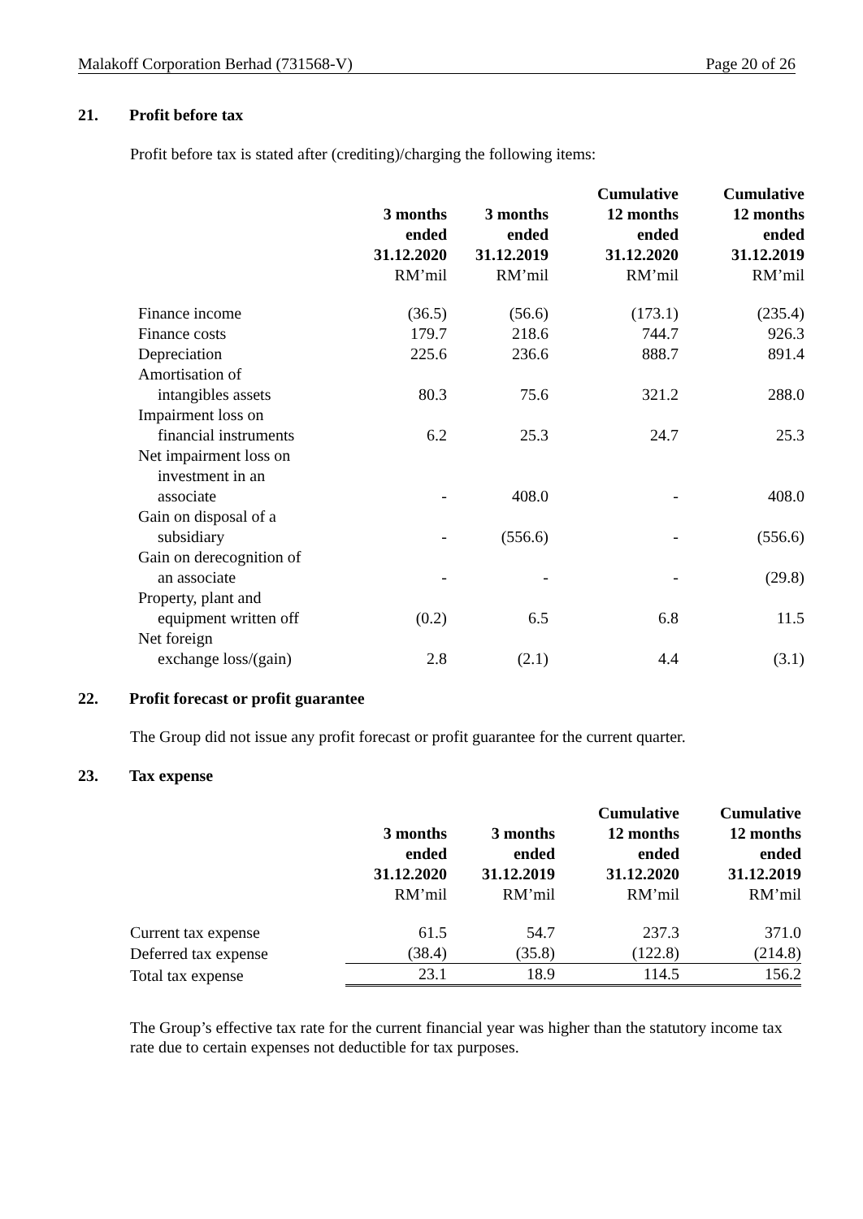Malakoff Corporation Berhad (731568-V) Page 20 of 26
21. Profit before tax
Profit before tax is stated after (crediting)/charging the following items:
| | 3 months ended 31.12.2020 RM’mil | 3 months ended 31.12.2019 RM’mil | Cumulative 12 months ended 31.12.2020 RM’mil | Cumulative 12 months ended 31.12.2019 RM’mil |
| --- | --- | --- | --- | --- |
| Finance income | (36.5) | (56.6) | (173.1) | (235.4) |
| Finance costs | 179.7 | 218.6 | 744.7 | 926.3 |
| Depreciation | 225.6 | 236.6 | 888.7 | 891.4 |
| Amortisation of intangibles assets | 80.3 | 75.6 | 321.2 | 288.0 |
| Impairment loss on financial instruments | 6.2 | 25.3 | 24.7 | 25.3 |
| Net impairment loss on investment in an associate | - | 408.0 | - | 408.0 |
| Gain on disposal of a subsidiary | - | (556.6) | - | (556.6) |
| Gain on derecognition of an associate | - | - | - | (29.8) |
| Property, plant and equipment written off | (0.2) | 6.5 | 6.8 | 11.5 |
| Net foreign exchange loss/(gain) | 2.8 | (2.1) | 4.4 | (3.1) |
22. Profit forecast or profit guarantee
The Group did not issue any profit forecast or profit guarantee for the current quarter.
23. Tax expense
| | 3 months ended 31.12.2020 RM’mil | 3 months ended 31.12.2019 RM’mil | Cumulative 12 months ended 31.12.2020 RM’mil | Cumulative 12 months ended 31.12.2019 RM’mil |
| --- | --- | --- | --- | --- |
| Current tax expense | 61.5 | 54.7 | 237.3 | 371.0 |
| Deferred tax expense | (38.4) | (35.8) | (122.8) | (214.8) |
| Total tax expense | 23.1 | 18.9 | 114.5 | 156.2 |
The Group’s effective tax rate for the current financial year was higher than the statutory income tax rate due to certain expenses not deductible for tax purposes.